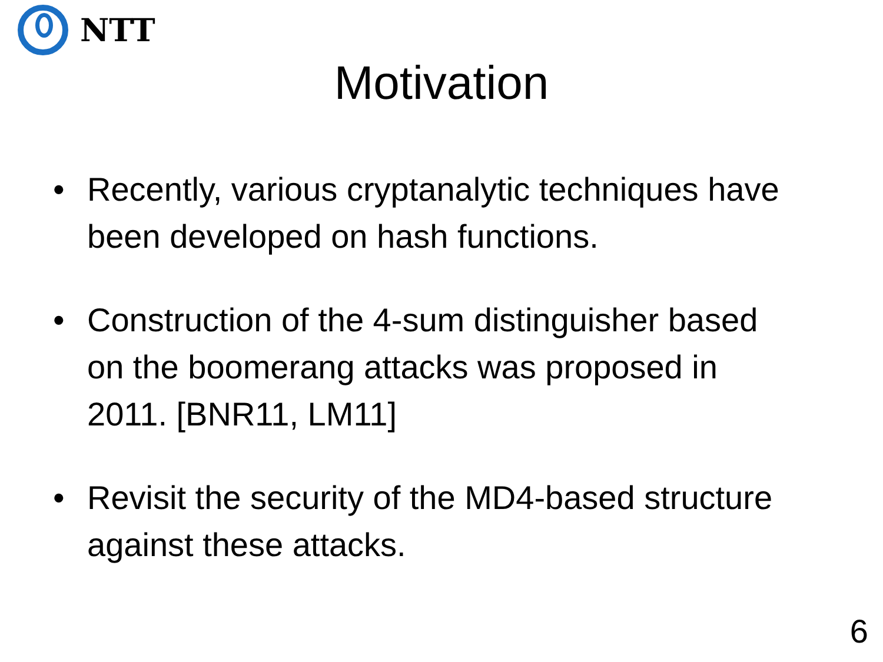NTT
Motivation
• Recently, various cryptanalytic techniques have been developed on hash functions.
• Construction of the 4-sum distinguisher based on the boomerang attacks was proposed in 2011. [BNR11, LM11]
• Revisit the security of the MD4-based structure against these attacks.
6